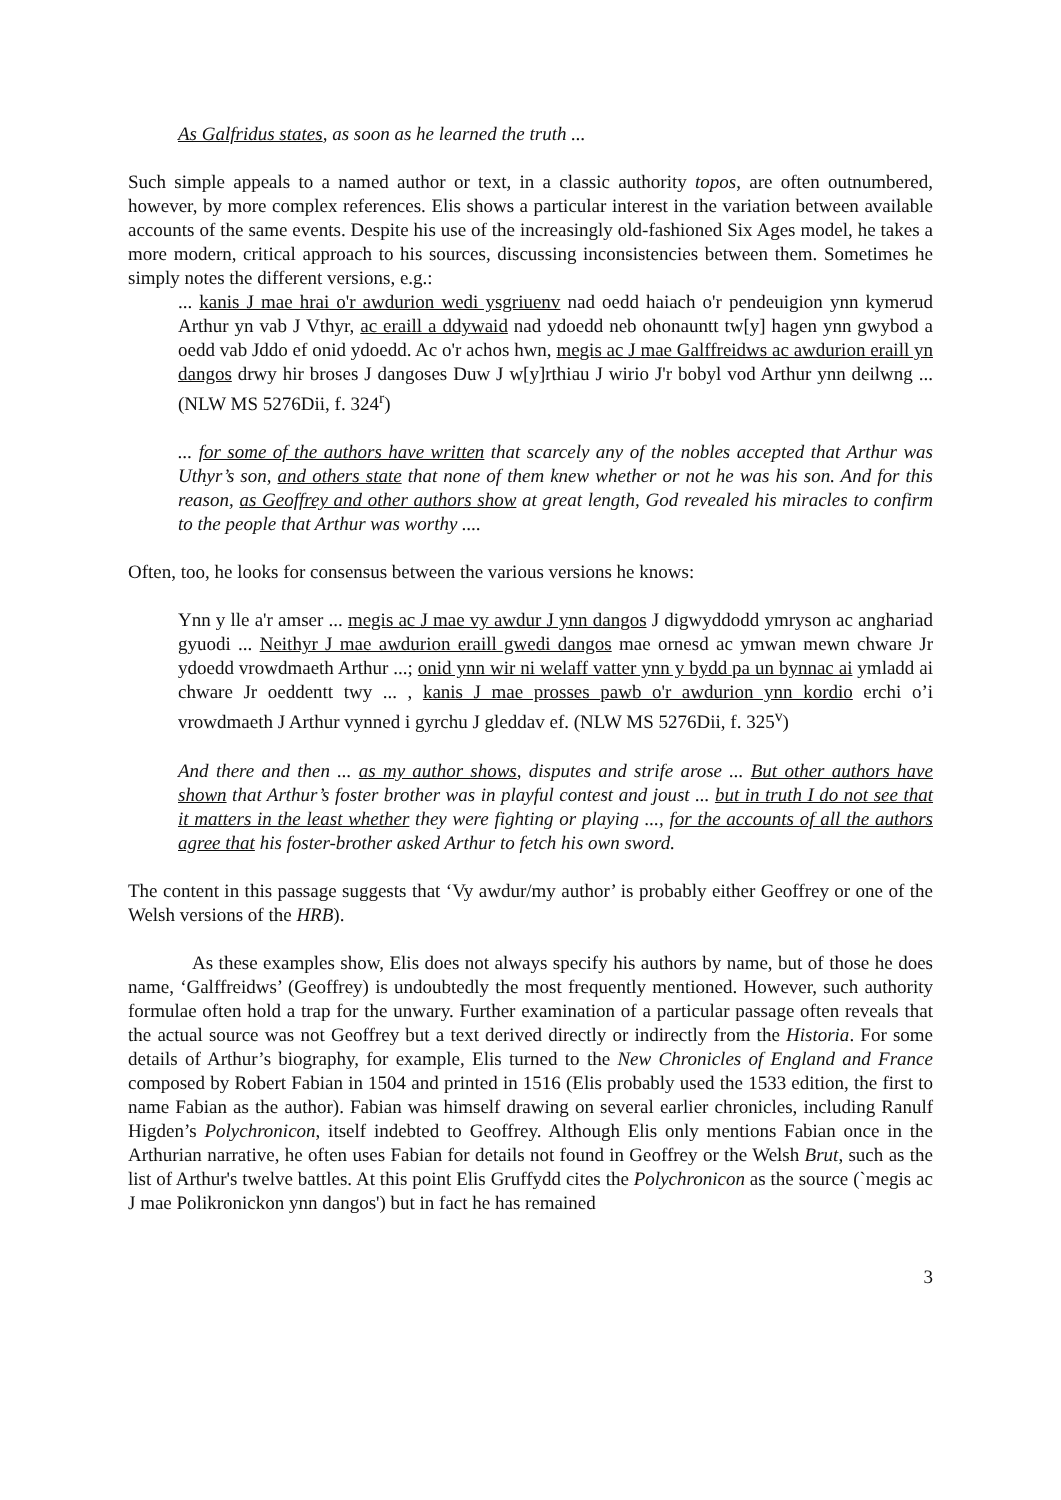As Galfridus states, as soon as he learned the truth ...
Such simple appeals to a named author or text, in a classic authority topos, are often outnumbered, however, by more complex references. Elis shows a particular interest in the variation between available accounts of the same events. Despite his use of the increasingly old-fashioned Six Ages model, he takes a more modern, critical approach to his sources, discussing inconsistencies between them. Sometimes he simply notes the different versions, e.g.:
... kanis J mae hrai o'r awdurion wedi ysgriuenv nad oedd haiach o'r pendeuigion ynn kymerud Arthur yn vab J Vthyr, ac eraill a ddywaid nad ydoedd neb ohonauntt tw[y] hagen ynn gwybod a oedd vab Jddo ef onid ydoedd. Ac o'r achos hwn, megis ac J mae Galffreidws ac awdurion eraill yn dangos drwy hir broses J dangoses Duw J w[y]rthiau J wirio J'r bobyl vod Arthur ynn deilwng ... (NLW MS 5276Dii, f. 324<sup>r</sup>)
... for some of the authors have written that scarcely any of the nobles accepted that Arthur was Uthyr’s son, and others state that none of them knew whether or not he was his son. And for this reason, as Geoffrey and other authors show at great length, God revealed his miracles to confirm to the people that Arthur was worthy ....
Often, too, he looks for consensus between the various versions he knows:
Ynn y lle a'r amser ... megis ac J mae vy awdur J ynn dangos J digwyddodd ymryson ac anghariad gyuodi ... Neithyr J mae awdurion eraill gwedi dangos mae ornesd ac ymwan mewn chware Jr ydoedd vrowdmaeth Arthur ...; onid ynn wir ni welaff vatter ynn y bydd pa un bynnac ai ymladd ai chware Jr oeddentt twy ... , kanis J mae prosses pawb o'r awdurion ynn kordio erchi o’i vrowdmaeth J Arthur vynned i gyrchu J gleddav ef. (NLW MS 5276Dii, f. 325<sup>v</sup>)
And there and then ... as my author shows, disputes and strife arose ... But other authors have shown that Arthur’s foster brother was in playful contest and joust ... but in truth I do not see that it matters in the least whether they were fighting or playing ..., for the accounts of all the authors agree that his foster-brother asked Arthur to fetch his own sword.
The content in this passage suggests that ‘Vy awdur/my author’ is probably either Geoffrey or one of the Welsh versions of the HRB).
As these examples show, Elis does not always specify his authors by name, but of those he does name, ‘Galffreidws’ (Geoffrey) is undoubtedly the most frequently mentioned. However, such authority formulae often hold a trap for the unwary. Further examination of a particular passage often reveals that the actual source was not Geoffrey but a text derived directly or indirectly from the Historia. For some details of Arthur’s biography, for example, Elis turned to the New Chronicles of England and France composed by Robert Fabian in 1504 and printed in 1516 (Elis probably used the 1533 edition, the first to name Fabian as the author). Fabian was himself drawing on several earlier chronicles, including Ranulf Higden’s Polychronicon, itself indebted to Geoffrey. Although Elis only mentions Fabian once in the Arthurian narrative, he often uses Fabian for details not found in Geoffrey or the Welsh Brut, such as the list of Arthur's twelve battles. At this point Elis Gruffydd cites the Polychronicon as the source (`megis ac J mae Polikronickon ynn dangos') but in fact he has remained
3